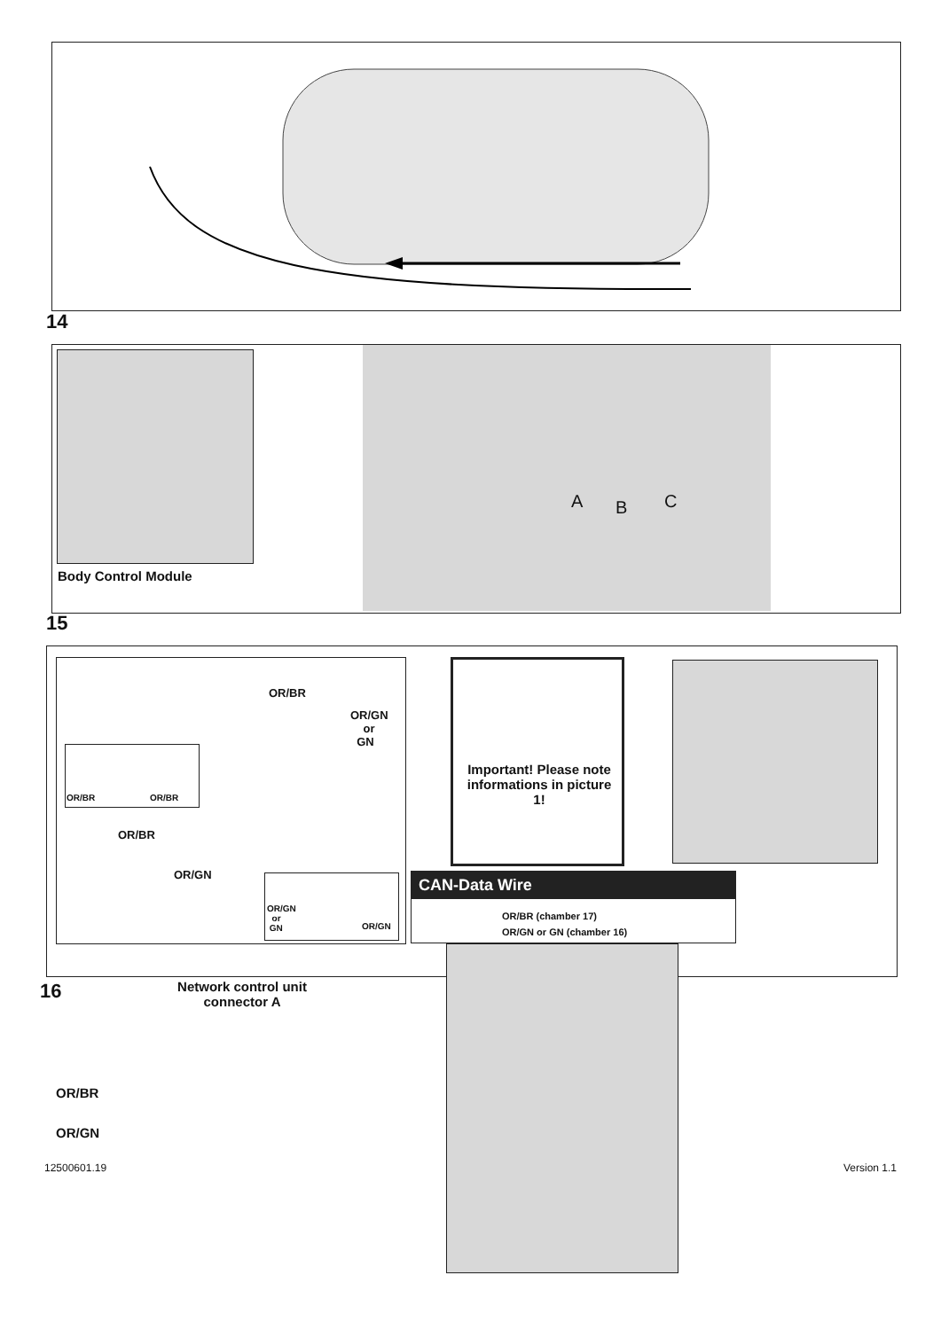14
Body Control Module
A B C
15
OR/BR
OR/GN
or
GN
OR/BR OR/BR
OR/BR
OR/GN
OR/GN
or
GN
OR/GN
Important! Please note informations in picture 1!
CAN-Data Wire
OR/BR (chamber 17)
OR/GN or GN (chamber 16)
Network control unit connector A
OR/BR
OR/GN
16
12500601.19 Version 1.1